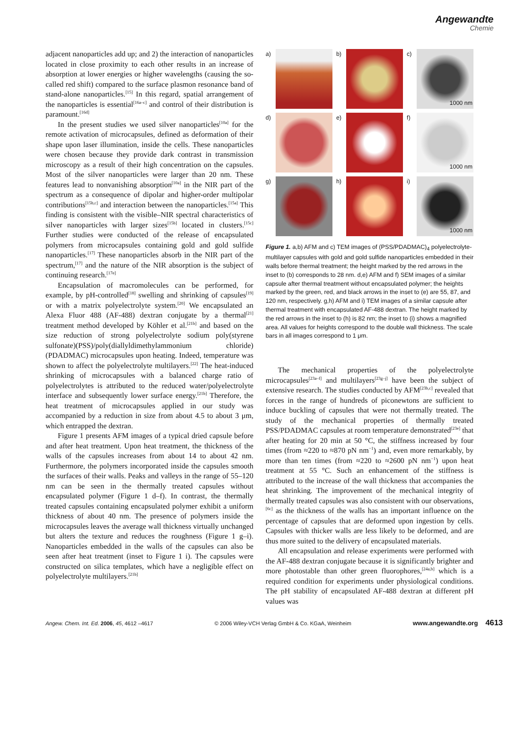Angewandte
Chemie
adjacent nanoparticles add up; and 2) the interaction of nanoparticles located in close proximity to each other results in an increase of absorption at lower energies or higher wavelengths (causing the so-called red shift) compared to the surface plasmon resonance band of stand-alone nanoparticles.<sup>[15]</sup> In this regard, spatial arrangement of the nanoparticles is essential<sup>[16a–c]</sup> and control of their distribution is paramount.<sup>[16d]</sup>
In the present studies we used silver nanoparticles<sup>[10a]</sup> for the remote activation of microcapsules, defined as deformation of their shape upon laser illumination, inside the cells. These nanoparticles were chosen because they provide dark contrast in transmission microscopy as a result of their high concentration on the capsules. Most of the silver nanoparticles were larger than 20 nm. These features lead to nonvanishing absorption<sup>[10a]</sup> in the NIR part of the spectrum as a consequence of dipolar and higher-order multipolar contributions<sup>[15b,c]</sup> and interaction between the nanoparticles.<sup>[15a]</sup> This finding is consistent with the visible–NIR spectral characteristics of silver nanoparticles with larger sizes<sup>[15b]</sup> located in clusters.<sup>[15c]</sup> Further studies were conducted of the release of encapsulated polymers from microcapsules containing gold and gold sulfide nanoparticles.<sup>[17]</sup> These nanoparticles absorb in the NIR part of the spectrum,<sup>[17]</sup> and the nature of the NIR absorption is the subject of continuing research.<sup>[17e]</sup>
Encapsulation of macromolecules can be performed, for example, by pH-controlled<sup>[18]</sup> swelling and shrinking of capsules<sup>[19]</sup> or with a matrix polyelectrolyte system.<sup>[20]</sup> We encapsulated an Alexa Fluor 488 (AF-488) dextran conjugate by a thermal<sup>[21]</sup> treatment method developed by Köhler et al.<sup>[21b]</sup> and based on the size reduction of strong polyelectrolyte sodium poly(styrene sulfonate)(PSS)/poly(diallyldimethylammonium chloride) (PDADMAC) microcapsules upon heating. Indeed, temperature was shown to affect the polyelectrolyte multilayers.<sup>[22]</sup> The heat-induced shrinking of microcapsules with a balanced charge ratio of polyelectrolytes is attributed to the reduced water/polyelectrolyte interface and subsequently lower surface energy.<sup>[21b]</sup> Therefore, the heat treatment of microcapsules applied in our study was accompanied by a reduction in size from about 4.5 to about 3 μm, which entrapped the dextran.
Figure 1 presents AFM images of a typical dried capsule before and after heat treatment. Upon heat treatment, the thickness of the walls of the capsules increases from about 14 to about 42 nm. Furthermore, the polymers incorporated inside the capsules smooth the surfaces of their walls. Peaks and valleys in the range of 55–120 nm can be seen in the thermally treated capsules without encapsulated polymer (Figure 1 d–f). In contrast, the thermally treated capsules containing encapsulated polymer exhibit a uniform thickness of about 40 nm. The presence of polymers inside the microcapsules leaves the average wall thickness virtually unchanged but alters the texture and reduces the roughness (Figure 1 g–i). Nanoparticles embedded in the walls of the capsules can also be seen after heat treatment (inset to Figure 1 i). The capsules were constructed on silica templates, which have a negligible effect on polyelectrolyte multilayers.<sup>[21b]</sup>
a)
b)
c)
1000 nm
d)
e)
f)
1000 nm
g)
h)
i)
1000 nm
Figure 1. a,b) AFM and c) TEM images of (PSS/PDADMAC)<sub>4</sub> polyelectrolyte-multilayer capsules with gold and gold sulfide nanoparticles embedded in their walls before thermal treatment; the height marked by the red arrows in the inset to (b) corresponds to 28 nm. d,e) AFM and f) SEM images of a similar capsule after thermal treatment without encapsulated polymer; the heights marked by the green, red, and black arrows in the inset to (e) are 55, 87, and 120 nm, respectively. g,h) AFM and i) TEM images of a similar capsule after thermal treatment with encapsulated AF-488 dextran. The height marked by the red arrows in the inset to (h) is 82 nm; the inset to (i) shows a magnified area. All values for heights correspond to the double wall thickness. The scale bars in all images correspond to 1 μm.
The mechanical properties of the polyelectrolyte microcapsules<sup>[23a–f]</sup> and multilayers<sup>[23g–j]</sup> have been the subject of extensive research. The studies conducted by AFM<sup>[23b,c]</sup> revealed that forces in the range of hundreds of piconewtons are sufficient to induce buckling of capsules that were not thermally treated. The study of the mechanical properties of thermally treated PSS/PDADMAC capsules at room temperature demonstrated<sup>[23e]</sup> that after heating for 20 min at 50 °C, the stiffness increased by four times (from ≈220 to ≈870 pN nm<sup>−1</sup>) and, even more remarkably, by more than ten times (from ≈220 to ≈2600 pN nm<sup>−1</sup>) upon heat treatment at 55 °C. Such an enhancement of the stiffness is attributed to the increase of the wall thickness that accompanies the heat shrinking. The improvement of the mechanical integrity of thermally treated capsules was also consistent with our observations,<sup>[6c]</sup> as the thickness of the walls has an important influence on the percentage of capsules that are deformed upon ingestion by cells. Capsules with thicker walls are less likely to be deformed, and are thus more suited to the delivery of encapsulated materials.
All encapsulation and release experiments were performed with the AF-488 dextran conjugate because it is significantly brighter and more photostable than other green fluorophores,<sup>[24a,b]</sup> which is a required condition for experiments under physiological conditions. The pH stability of encapsulated AF-488 dextran at different pH values was
Angew. Chem. Int. Ed. 2006, 45, 4612 –4617 © 2006 Wiley-VCH Verlag GmbH & Co. KGaA, Weinheim www.angewandte.org 4613